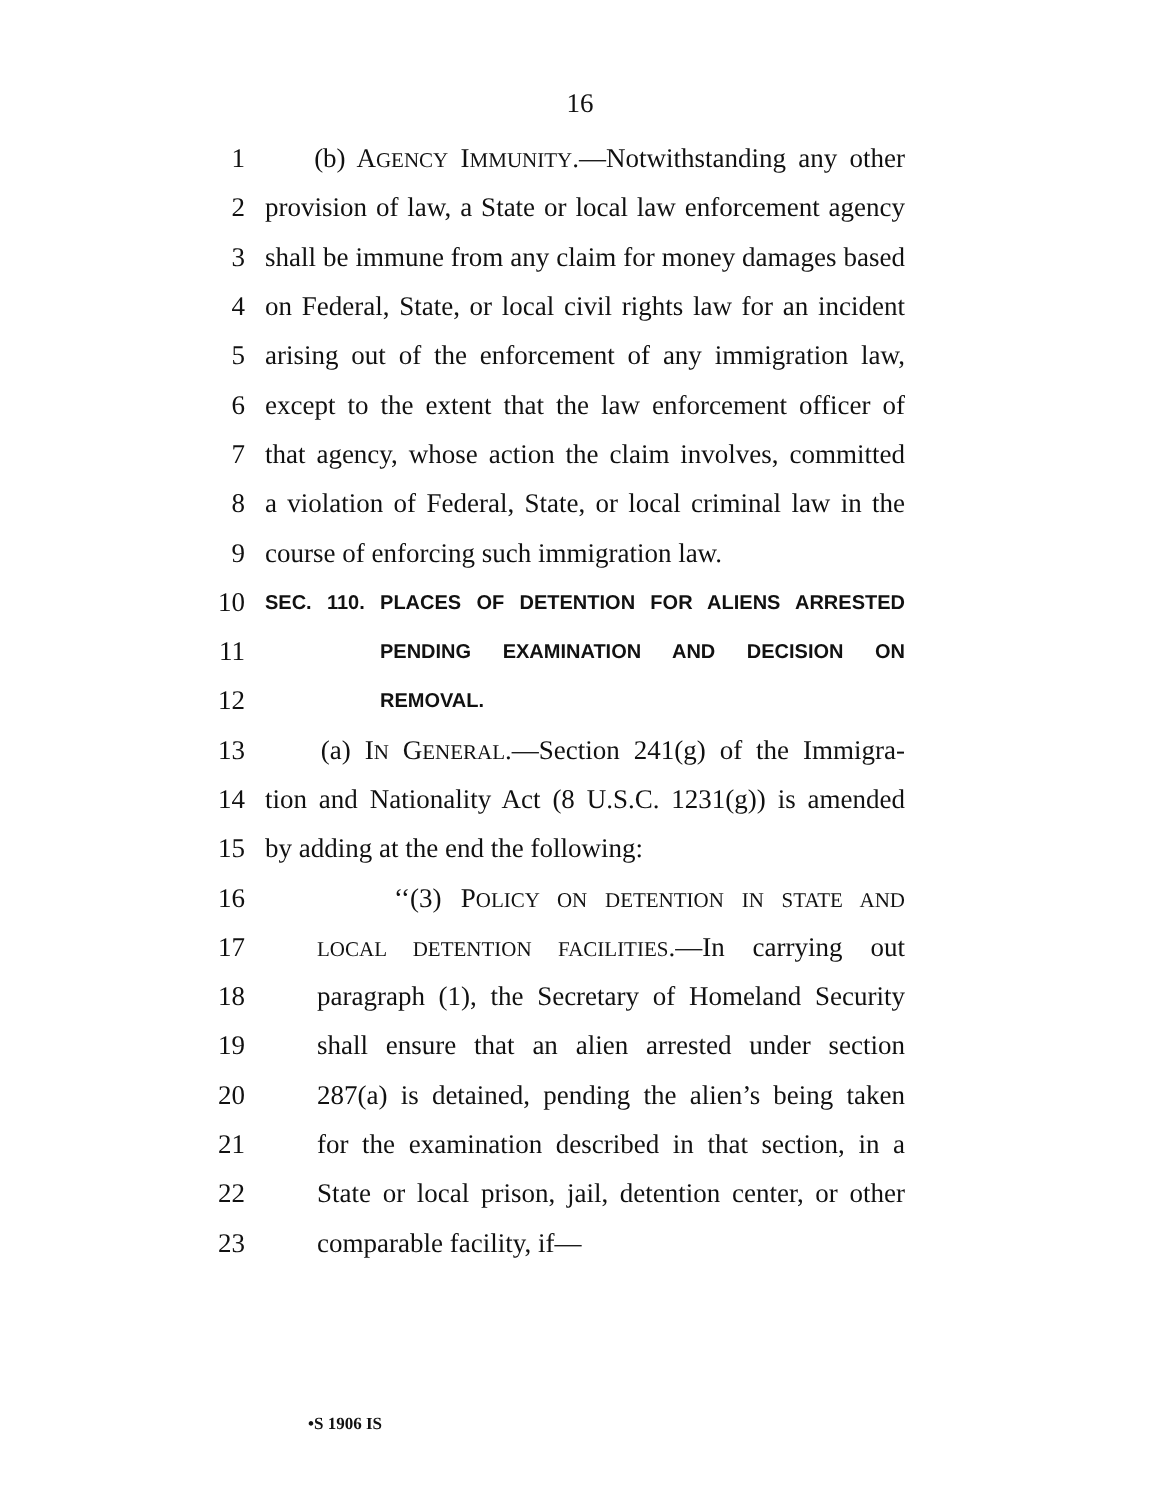16
1 (b) AGENCY IMMUNITY.—Notwithstanding any other
2 provision of law, a State or local law enforcement agency
3 shall be immune from any claim for money damages based
4 on Federal, State, or local civil rights law for an incident
5 arising out of the enforcement of any immigration law,
6 except to the extent that the law enforcement officer of
7 that agency, whose action the claim involves, committed
8 a violation of Federal, State, or local criminal law in the
9 course of enforcing such immigration law.
10 SEC. 110. PLACES OF DETENTION FOR ALIENS ARRESTED
11 PENDING EXAMINATION AND DECISION ON
12 REMOVAL.
13 (a) IN GENERAL.—Section 241(g) of the Immigra-
14 tion and Nationality Act (8 U.S.C. 1231(g)) is amended
15 by adding at the end the following:
16 ‘‘(3) POLICY ON DETENTION IN STATE AND
17 LOCAL DETENTION FACILITIES.—In carrying out
18 paragraph (1), the Secretary of Homeland Security
19 shall ensure that an alien arrested under section
20 287(a) is detained, pending the alien’s being taken
21 for the examination described in that section, in a
22 State or local prison, jail, detention center, or other
23 comparable facility, if—
•S 1906 IS